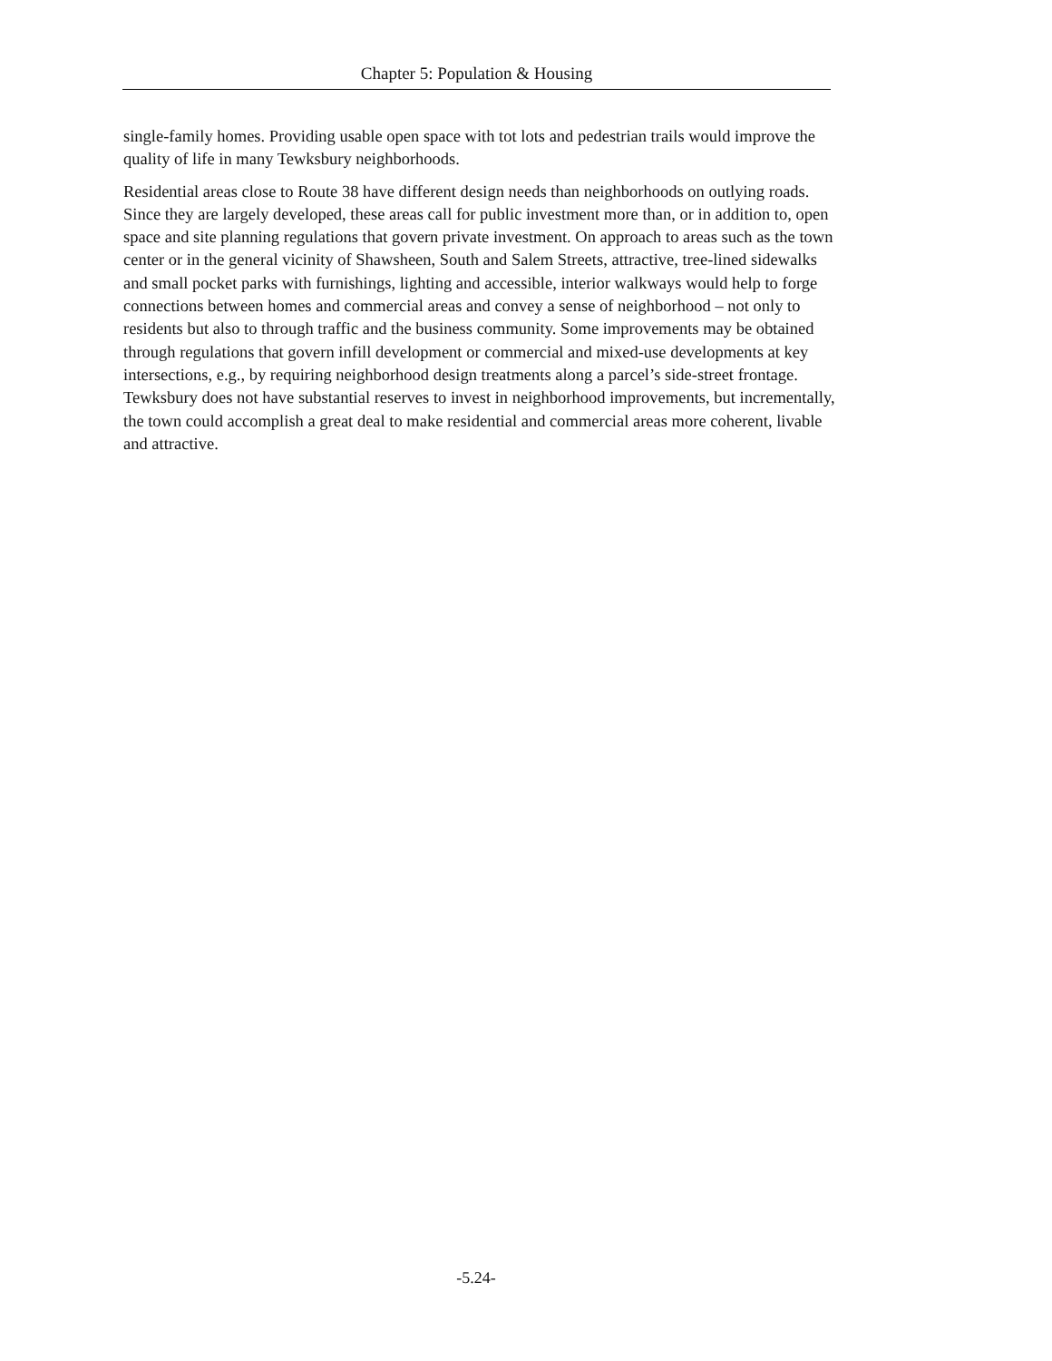Chapter 5: Population & Housing
single-family homes. Providing usable open space with tot lots and pedestrian trails would improve the quality of life in many Tewksbury neighborhoods.
Residential areas close to Route 38 have different design needs than neighborhoods on outlying roads. Since they are largely developed, these areas call for public investment more than, or in addition to, open space and site planning regulations that govern private investment. On approach to areas such as the town center or in the general vicinity of Shawsheen, South and Salem Streets, attractive, tree-lined sidewalks and small pocket parks with furnishings, lighting and accessible, interior walkways would help to forge connections between homes and commercial areas and convey a sense of neighborhood – not only to residents but also to through traffic and the business community. Some improvements may be obtained through regulations that govern infill development or commercial and mixed-use developments at key intersections, e.g., by requiring neighborhood design treatments along a parcel’s side-street frontage. Tewksbury does not have substantial reserves to invest in neighborhood improvements, but incrementally, the town could accomplish a great deal to make residential and commercial areas more coherent, livable and attractive.
-5.24-